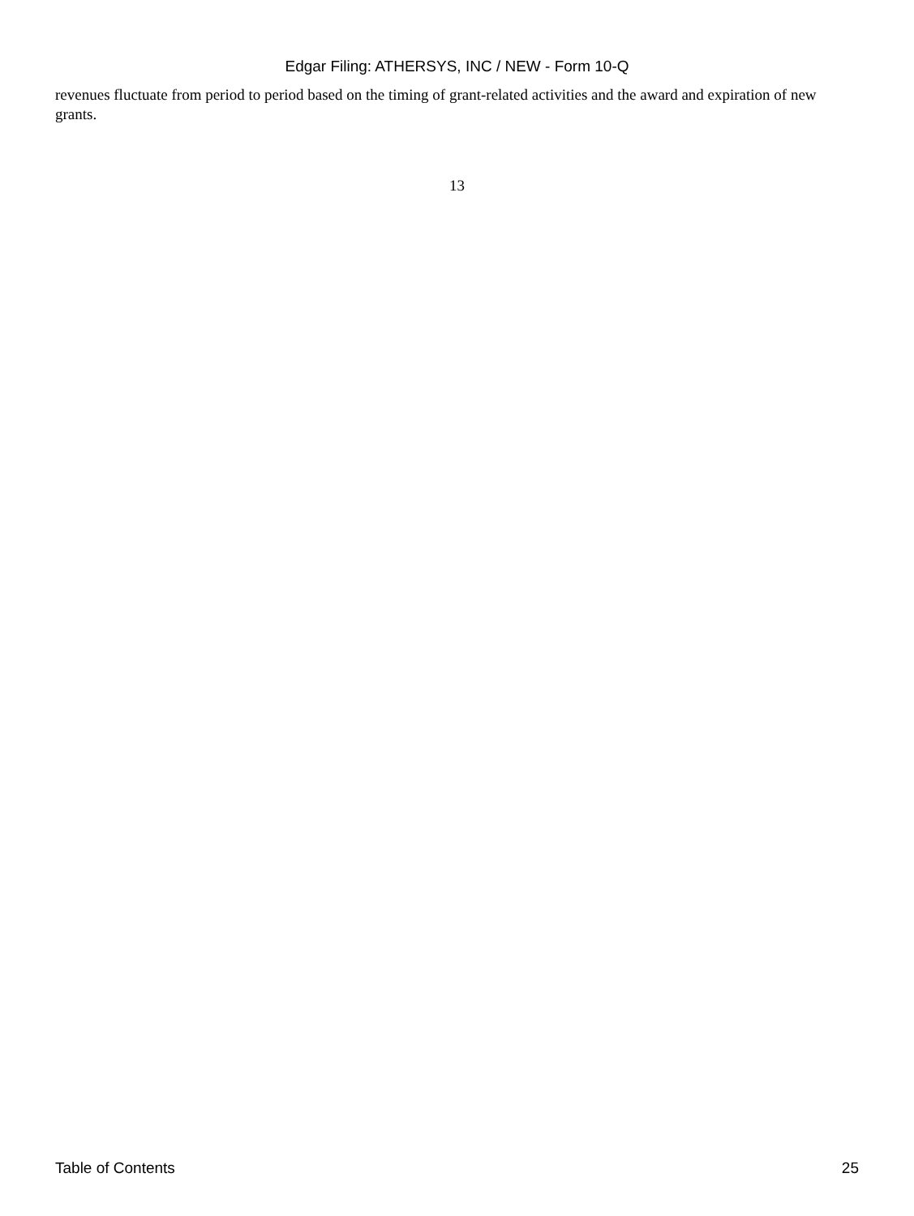Edgar Filing: ATHERSYS, INC / NEW - Form 10-Q
revenues fluctuate from period to period based on the timing of grant-related activities and the award and expiration of new grants.
13
Table of Contents 25